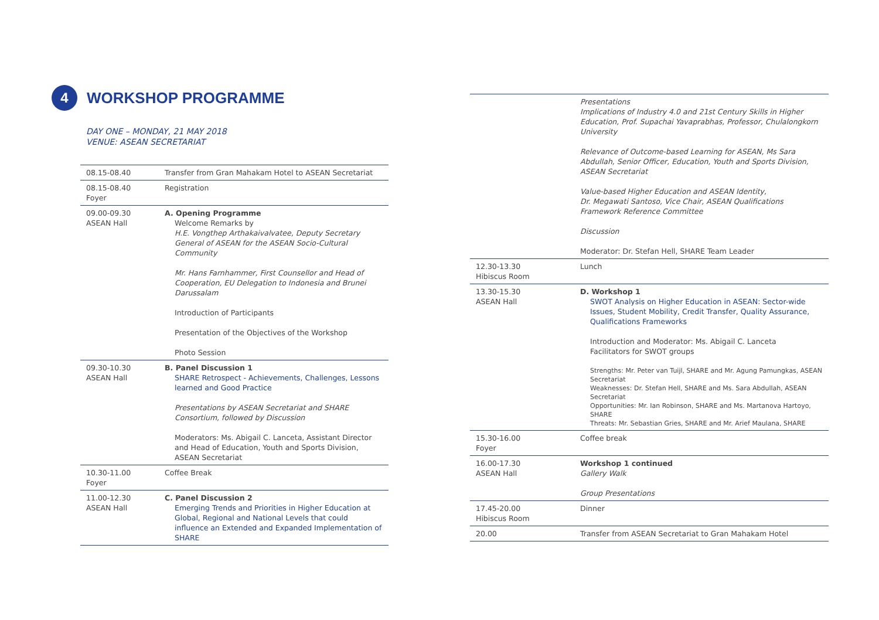4 WORKSHOP PROGRAMME
DAY ONE – MONDAY, 21 MAY 2018
VENUE: ASEAN SECRETARIAT
| 08.15-08.40 | Transfer from Gran Mahakam Hotel to ASEAN Secretariat |
| 08.15-08.40 Foyer | Registration |
| 09.00-09.30 ASEAN Hall | A. Opening Programme Welcome Remarks by H.E. Vongthep Arthakaivalvatee, Deputy Secretary General of ASEAN for the ASEAN Socio-Cultural Community Mr. Hans Farnhammer, First Counsellor and Head of Cooperation, EU Delegation to Indonesia and Brunei Darussalam Introduction of Participants Presentation of the Objectives of the Workshop Photo Session |
| 09.30-10.30 ASEAN Hall | B. Panel Discussion 1 SHARE Retrospect - Achievements, Challenges, Lessons learned and Good Practice Presentations by ASEAN Secretariat and SHARE Consortium, followed by Discussion Moderators: Ms. Abigail C. Lanceta, Assistant Director and Head of Education, Youth and Sports Division, ASEAN Secretariat |
| 10.30-11.00 Foyer | Coffee Break |
| 11.00-12.30 ASEAN Hall | C. Panel Discussion 2 Emerging Trends and Priorities in Higher Education at Global, Regional and National Levels that could influence an Extended and Expanded Implementation of SHARE |
| | Presentations Implications of Industry 4.0 and 21st Century Skills in Higher Education, Prof. Supachai Yavaprabhas, Professor, Chulalongkorn University Relevance of Outcome-based Learning for ASEAN, Ms Sara Abdullah, Senior Officer, Education, Youth and Sports Division, ASEAN Secretariat Value-based Higher Education and ASEAN Identity, Dr. Megawati Santoso, Vice Chair, ASEAN Qualifications Framework Reference Committee Discussion Moderator: Dr. Stefan Hell, SHARE Team Leader |
| 12.30-13.30 Hibiscus Room | Lunch |
| 13.30-15.30 ASEAN Hall | D. Workshop 1 SWOT Analysis on Higher Education in ASEAN: Sector-wide Issues, Student Mobility, Credit Transfer, Quality Assurance, Qualifications Frameworks Introduction and Moderator: Ms. Abigail C. Lanceta Facilitators for SWOT groups Strengths: Mr. Peter van Tuijl, SHARE and Mr. Agung Pamungkas, ASEAN Secretariat Weaknesses: Dr. Stefan Hell, SHARE and Ms. Sara Abdullah, ASEAN Secretariat Opportunities: Mr. Ian Robinson, SHARE and Ms. Martanova Hartoyo, SHARE Threats: Mr. Sebastian Gries, SHARE and Mr. Arief Maulana, SHARE |
| 15.30-16.00 Foyer | Coffee break |
| 16.00-17.30 ASEAN Hall | Workshop 1 continued Gallery Walk Group Presentations |
| 17.45-20.00 Hibiscus Room | Dinner |
| 20.00 | Transfer from ASEAN Secretariat to Gran Mahakam Hotel |